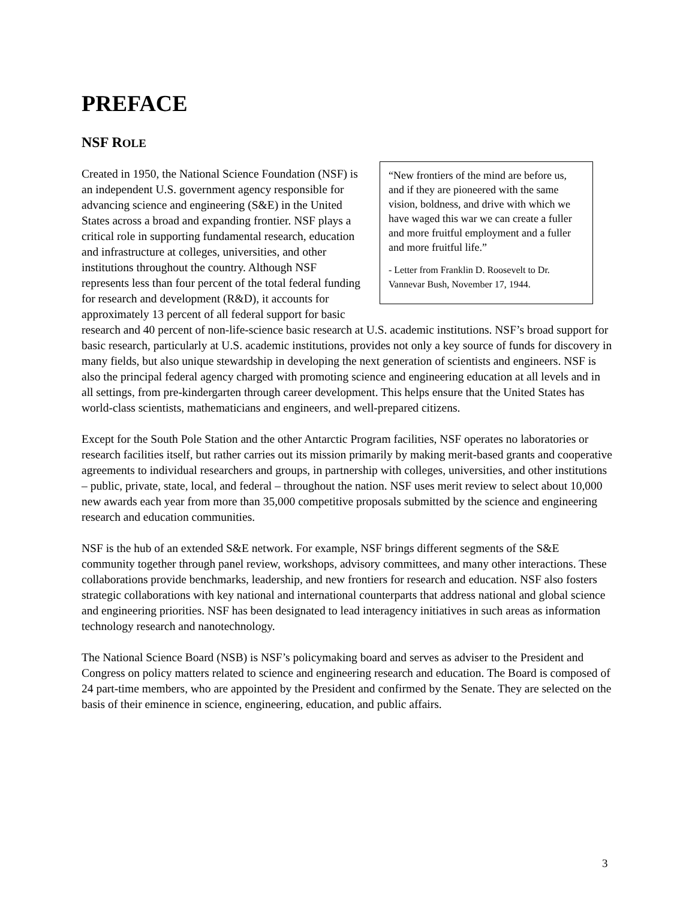PREFACE
NSF ROLE
“New frontiers of the mind are before us, and if they are pioneered with the same vision, boldness, and drive with which we have waged this war we can create a fuller and more fruitful employment and a fuller and more fruitful life.”
- Letter from Franklin D. Roosevelt to Dr. Vannevar Bush, November 17, 1944.
Created in 1950, the National Science Foundation (NSF) is an independent U.S. government agency responsible for advancing science and engineering (S&E) in the United States across a broad and expanding frontier. NSF plays a critical role in supporting fundamental research, education and infrastructure at colleges, universities, and other institutions throughout the country. Although NSF represents less than four percent of the total federal funding for research and development (R&D), it accounts for approximately 13 percent of all federal support for basic research and 40 percent of non-life-science basic research at U.S. academic institutions. NSF’s broad support for basic research, particularly at U.S. academic institutions, provides not only a key source of funds for discovery in many fields, but also unique stewardship in developing the next generation of scientists and engineers. NSF is also the principal federal agency charged with promoting science and engineering education at all levels and in all settings, from pre-kindergarten through career development. This helps ensure that the United States has world-class scientists, mathematicians and engineers, and well-prepared citizens.
Except for the South Pole Station and the other Antarctic Program facilities, NSF operates no laboratories or research facilities itself, but rather carries out its mission primarily by making merit-based grants and cooperative agreements to individual researchers and groups, in partnership with colleges, universities, and other institutions – public, private, state, local, and federal – throughout the nation. NSF uses merit review to select about 10,000 new awards each year from more than 35,000 competitive proposals submitted by the science and engineering research and education communities.
NSF is the hub of an extended S&E network. For example, NSF brings different segments of the S&E community together through panel review, workshops, advisory committees, and many other interactions. These collaborations provide benchmarks, leadership, and new frontiers for research and education. NSF also fosters strategic collaborations with key national and international counterparts that address national and global science and engineering priorities. NSF has been designated to lead interagency initiatives in such areas as information technology research and nanotechnology.
The National Science Board (NSB) is NSF’s policymaking board and serves as adviser to the President and Congress on policy matters related to science and engineering research and education. The Board is composed of 24 part-time members, who are appointed by the President and confirmed by the Senate. They are selected on the basis of their eminence in science, engineering, education, and public affairs.
3